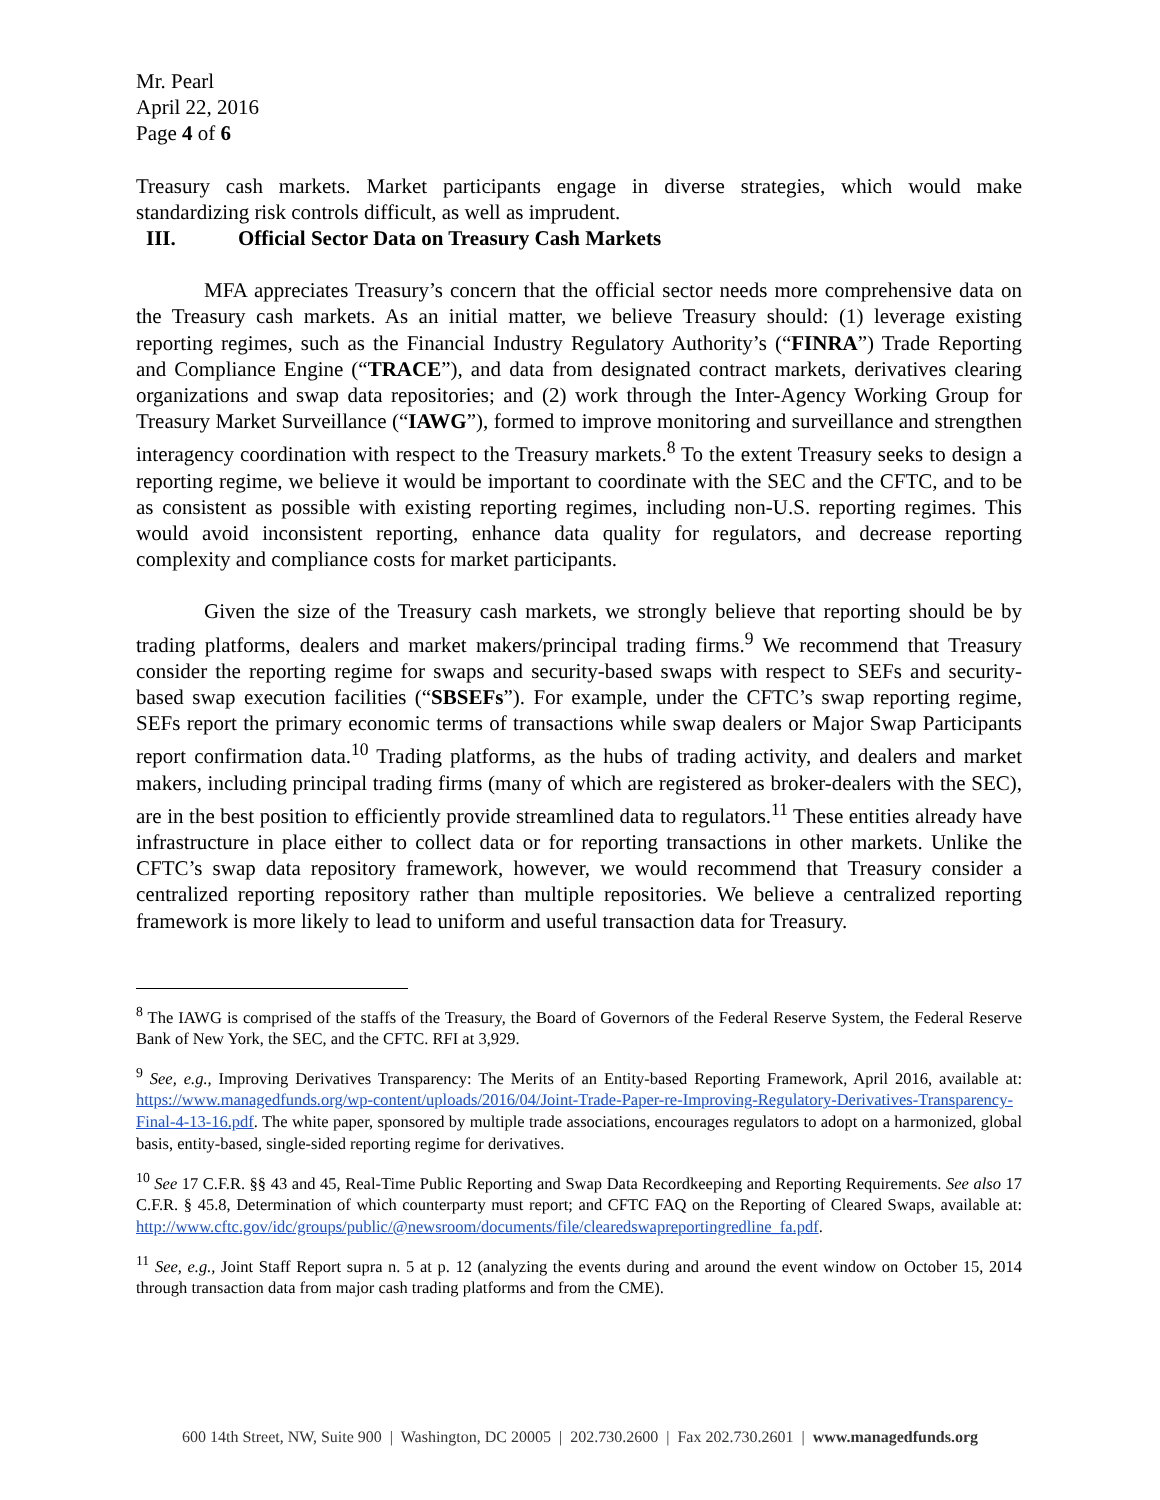Mr. Pearl
April 22, 2016
Page 4 of 6
Treasury cash markets. Market participants engage in diverse strategies, which would make standardizing risk controls difficult, as well as imprudent.
III. Official Sector Data on Treasury Cash Markets
MFA appreciates Treasury’s concern that the official sector needs more comprehensive data on the Treasury cash markets. As an initial matter, we believe Treasury should: (1) leverage existing reporting regimes, such as the Financial Industry Regulatory Authority’s (“FINRA”) Trade Reporting and Compliance Engine (“TRACE”), and data from designated contract markets, derivatives clearing organizations and swap data repositories; and (2) work through the Inter-Agency Working Group for Treasury Market Surveillance (“IAWG”), formed to improve monitoring and surveillance and strengthen interagency coordination with respect to the Treasury markets.<sup>8</sup> To the extent Treasury seeks to design a reporting regime, we believe it would be important to coordinate with the SEC and the CFTC, and to be as consistent as possible with existing reporting regimes, including non-U.S. reporting regimes. This would avoid inconsistent reporting, enhance data quality for regulators, and decrease reporting complexity and compliance costs for market participants.
Given the size of the Treasury cash markets, we strongly believe that reporting should be by trading platforms, dealers and market makers/principal trading firms.<sup>9</sup> We recommend that Treasury consider the reporting regime for swaps and security-based swaps with respect to SEFs and security-based swap execution facilities (“SBSEFs”). For example, under the CFTC’s swap reporting regime, SEFs report the primary economic terms of transactions while swap dealers or Major Swap Participants report confirmation data.<sup>10</sup> Trading platforms, as the hubs of trading activity, and dealers and market makers, including principal trading firms (many of which are registered as broker-dealers with the SEC), are in the best position to efficiently provide streamlined data to regulators.<sup>11</sup> These entities already have infrastructure in place either to collect data or for reporting transactions in other markets. Unlike the CFTC’s swap data repository framework, however, we would recommend that Treasury consider a centralized reporting repository rather than multiple repositories. We believe a centralized reporting framework is more likely to lead to uniform and useful transaction data for Treasury.
<sup>8</sup> The IAWG is comprised of the staffs of the Treasury, the Board of Governors of the Federal Reserve System, the Federal Reserve Bank of New York, the SEC, and the CFTC. RFI at 3,929.
<sup>9</sup> See, e.g., Improving Derivatives Transparency: The Merits of an Entity-based Reporting Framework, April 2016, available at: https://www.managedfunds.org/wp-content/uploads/2016/04/Joint-Trade-Paper-re-Improving-Regulatory-Derivatives-Transparency-Final-4-13-16.pdf. The white paper, sponsored by multiple trade associations, encourages regulators to adopt on a harmonized, global basis, entity-based, single-sided reporting regime for derivatives.
<sup>10</sup> See 17 C.F.R. §§ 43 and 45, Real-Time Public Reporting and Swap Data Recordkeeping and Reporting Requirements. See also 17 C.F.R. § 45.8, Determination of which counterparty must report; and CFTC FAQ on the Reporting of Cleared Swaps, available at: http://www.cftc.gov/idc/groups/public/@newsroom/documents/file/clearedswapreportingredline_fa.pdf.
<sup>11</sup> See, e.g., Joint Staff Report supra n. 5 at p. 12 (analyzing the events during and around the event window on October 15, 2014 through transaction data from major cash trading platforms and from the CME).
600 14th Street, NW, Suite 900 | Washington, DC 20005 | 202.730.2600 | Fax 202.730.2601 | www.managedfunds.org